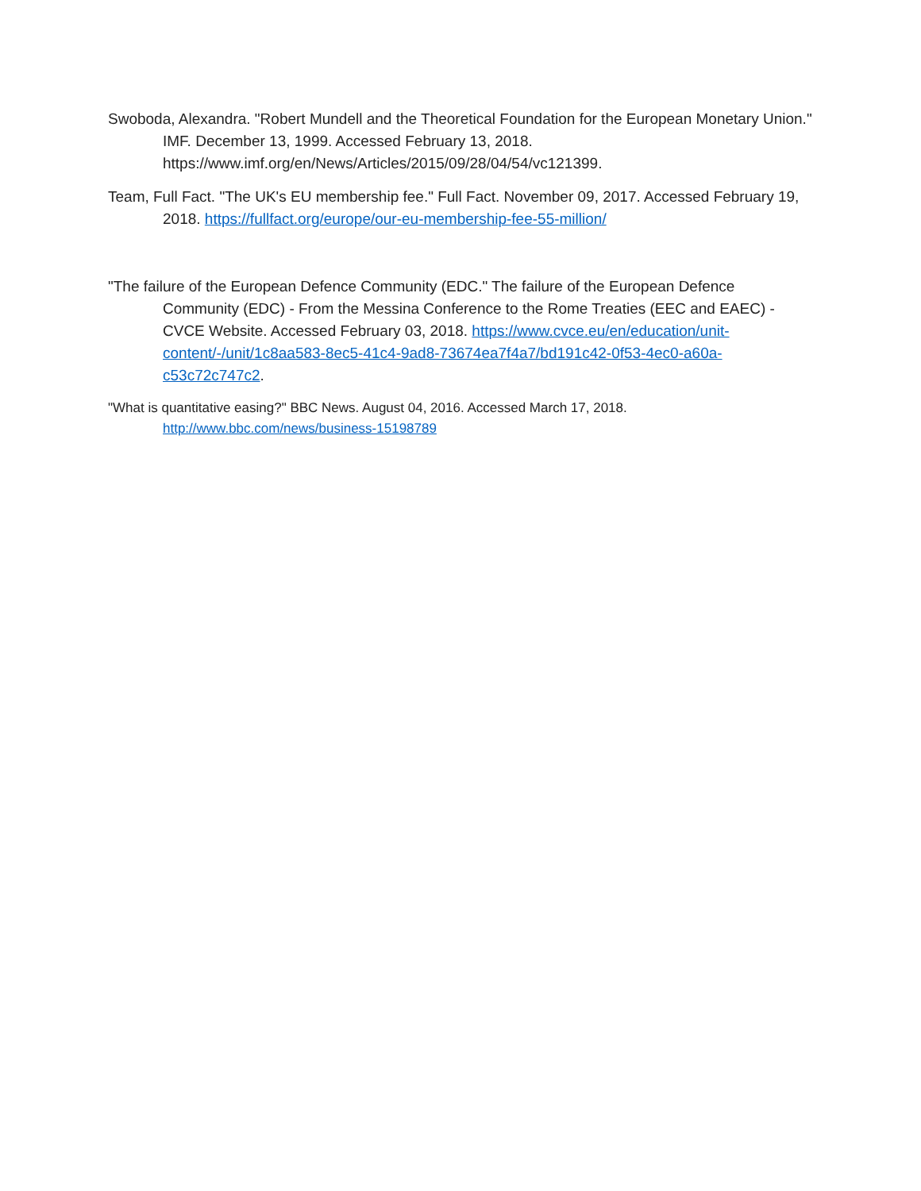Swoboda, Alexandra. "Robert Mundell and the Theoretical Foundation for the European Monetary Union." IMF. December 13, 1999. Accessed February 13, 2018. https://www.imf.org/en/News/Articles/2015/09/28/04/54/vc121399.
Team, Full Fact. "The UK's EU membership fee." Full Fact. November 09, 2017. Accessed February 19, 2018. https://fullfact.org/europe/our-eu-membership-fee-55-million/
"The failure of the European Defence Community (EDC." The failure of the European Defence Community (EDC) - From the Messina Conference to the Rome Treaties (EEC and EAEC) - CVCE Website. Accessed February 03, 2018. https://www.cvce.eu/en/education/unit-content/-/unit/1c8aa583-8ec5-41c4-9ad8-73674ea7f4a7/bd191c42-0f53-4ec0-a60a-c53c72c747c2.
"What is quantitative easing?" BBC News. August 04, 2016. Accessed March 17, 2018. http://www.bbc.com/news/business-15198789